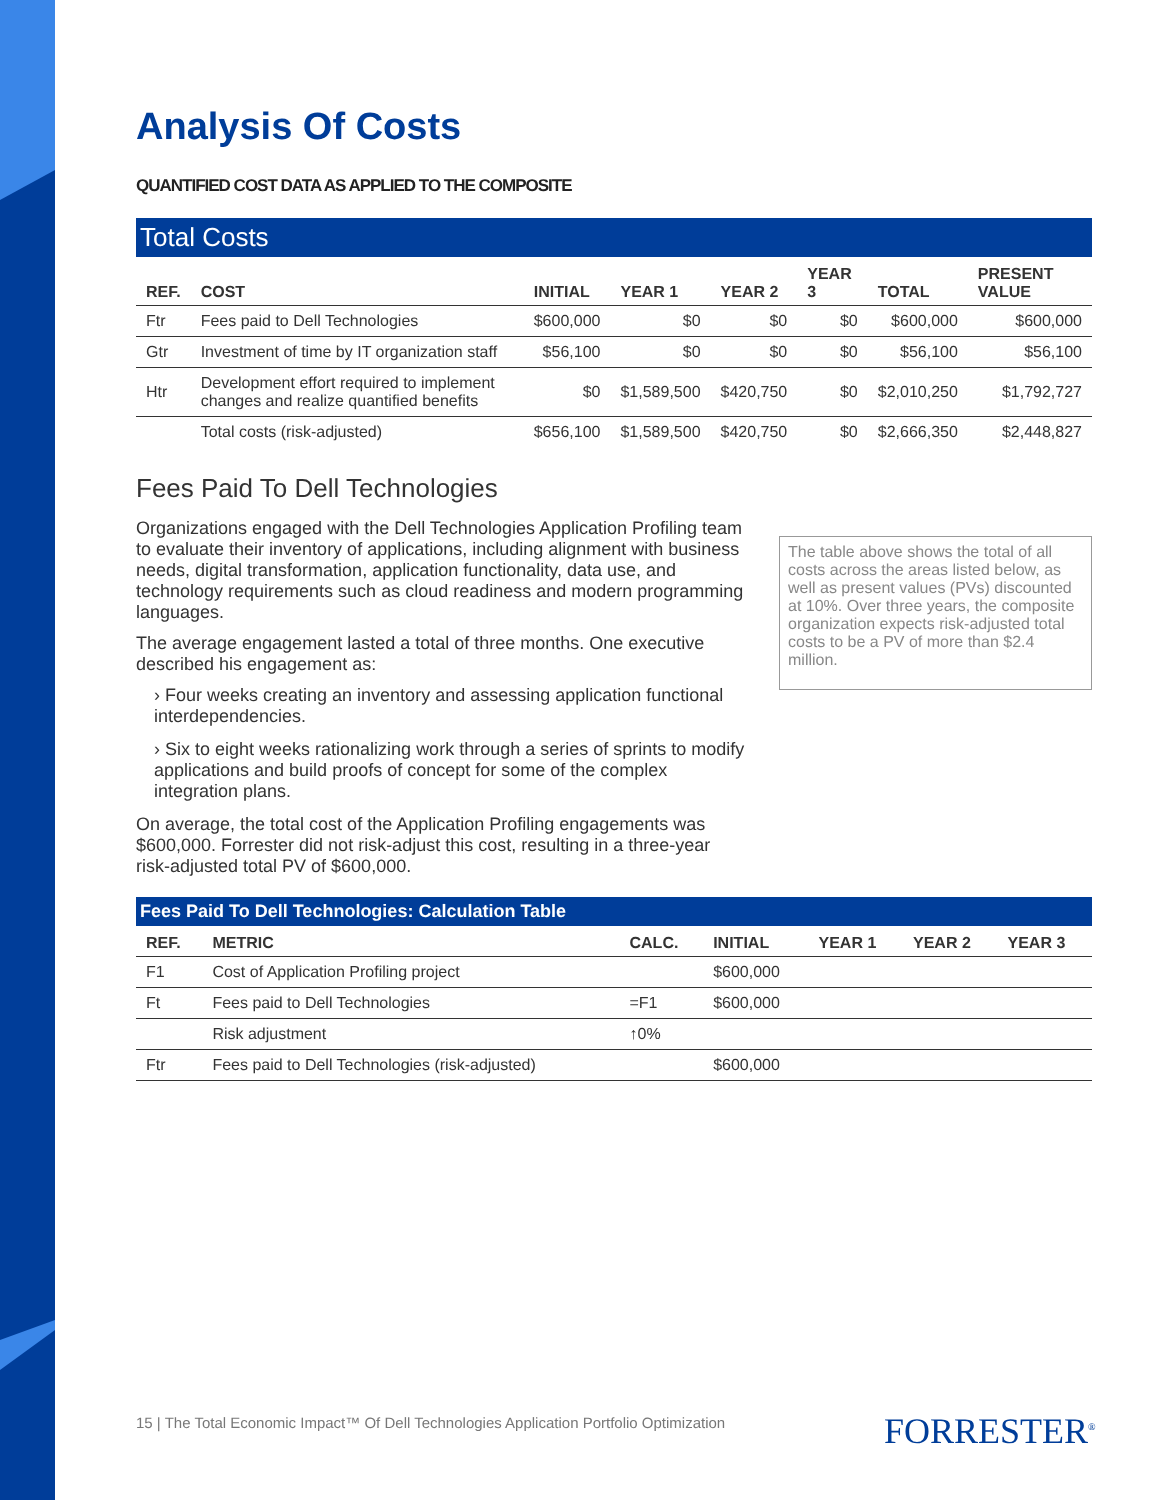Analysis Of Costs
QUANTIFIED COST DATA AS APPLIED TO THE COMPOSITE
Total Costs
| REF. | COST | INITIAL | YEAR 1 | YEAR 2 | YEAR 3 | TOTAL | PRESENT VALUE |
| --- | --- | --- | --- | --- | --- | --- | --- |
| Ftr | Fees paid to Dell Technologies | $600,000 | $0 | $0 | $0 | $600,000 | $600,000 |
| Gtr | Investment of time by IT organization staff | $56,100 | $0 | $0 | $0 | $56,100 | $56,100 |
| Htr | Development effort required to implement changes and realize quantified benefits | $0 | $1,589,500 | $420,750 | $0 | $2,010,250 | $1,792,727 |
| | Total costs (risk-adjusted) | $656,100 | $1,589,500 | $420,750 | $0 | $2,666,350 | $2,448,827 |
Fees Paid To Dell Technologies
Organizations engaged with the Dell Technologies Application Profiling team to evaluate their inventory of applications, including alignment with business needs, digital transformation, application functionality, data use, and technology requirements such as cloud readiness and modern programming languages.
The average engagement lasted a total of three months. One executive described his engagement as:
› Four weeks creating an inventory and assessing application functional interdependencies.
› Six to eight weeks rationalizing work through a series of sprints to modify applications and build proofs of concept for some of the complex integration plans.
On average, the total cost of the Application Profiling engagements was $600,000. Forrester did not risk-adjust this cost, resulting in a three-year risk-adjusted total PV of $600,000.
The table above shows the total of all costs across the areas listed below, as well as present values (PVs) discounted at 10%. Over three years, the composite organization expects risk-adjusted total costs to be a PV of more than $2.4 million.
Fees Paid To Dell Technologies: Calculation Table
| REF. | METRIC | CALC. | INITIAL | YEAR 1 | YEAR 2 | YEAR 3 |
| --- | --- | --- | --- | --- | --- | --- |
| F1 | Cost of Application Profiling project | | $600,000 | | | |
| Ft | Fees paid to Dell Technologies | =F1 | $600,000 | | | |
| | Risk adjustment | ↑0% | | | | |
| Ftr | Fees paid to Dell Technologies (risk-adjusted) | | $600,000 | | | |
15 | The Total Economic Impact™ Of Dell Technologies Application Portfolio Optimization
FORRESTER<sup>®</sup>